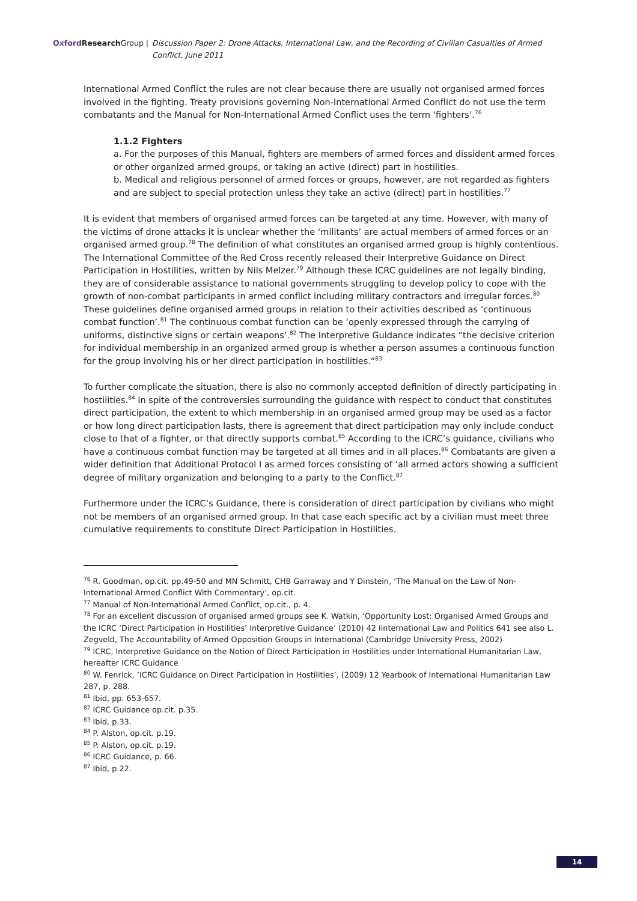Oxford Research Group | Discussion Paper 2: Drone Attacks, International Law, and the Recording of Civilian Casualties of Armed Conflict, June 2011
International Armed Conflict the rules are not clear because there are usually not organised armed forces involved in the fighting. Treaty provisions governing Non-International Armed Conflict do not use the term combatants and the Manual for Non-International Armed Conflict uses the term ‘fighters’.<sup>76</sup>
1.1.2 Fighters
a. For the purposes of this Manual, fighters are members of armed forces and dissident armed forces or other organized armed groups, or taking an active (direct) part in hostilities.
b. Medical and religious personnel of armed forces or groups, however, are not regarded as fighters and are subject to special protection unless they take an active (direct) part in hostilities.<sup>77</sup>
It is evident that members of organised armed forces can be targeted at any time. However, with many of the victims of drone attacks it is unclear whether the ‘militants’ are actual members of armed forces or an organised armed group.<sup>78</sup> The definition of what constitutes an organised armed group is highly contentious. The International Committee of the Red Cross recently released their Interpretive Guidance on Direct Participation in Hostilities, written by Nils Melzer.<sup>79</sup> Although these ICRC guidelines are not legally binding, they are of considerable assistance to national governments struggling to develop policy to cope with the growth of non-combat participants in armed conflict including military contractors and irregular forces.<sup>80</sup> These guidelines define organised armed groups in relation to their activities described as ‘continuous combat function’.<sup>81</sup> The continuous combat function can be ‘openly expressed through the carrying of uniforms, distinctive signs or certain weapons’.<sup>82</sup> The Interpretive Guidance indicates “the decisive criterion for individual membership in an organized armed group is whether a person assumes a continuous function for the group involving his or her direct participation in hostilities.”<sup>83</sup>
To further complicate the situation, there is also no commonly accepted definition of directly participating in hostilities.<sup>84</sup> In spite of the controversies surrounding the guidance with respect to conduct that constitutes direct participation, the extent to which membership in an organised armed group may be used as a factor or how long direct participation lasts, there is agreement that direct participation may only include conduct close to that of a fighter, or that directly supports combat.<sup>85</sup> According to the ICRC’s guidance, civilians who have a continuous combat function may be targeted at all times and in all places.<sup>86</sup> Combatants are given a wider definition that Additional Protocol I as armed forces consisting of ‘all armed actors showing a sufficient degree of military organization and belonging to a party to the Conflict.<sup>87</sup>
Furthermore under the ICRC’s Guidance, there is consideration of direct participation by civilians who might not be members of an organised armed group. In that case each specific act by a civilian must meet three cumulative requirements to constitute Direct Participation in Hostilities.
<sup>76</sup> R. Goodman, op.cit. pp.49-50 and MN Schmitt, CHB Garraway and Y Dinstein, ‘The Manual on the Law of Non-International Armed Conflict With Commentary’, op.cit.
<sup>77</sup> Manual of Non-International Armed Conflict, op.cit., p. 4.
<sup>78</sup> For an excellent discussion of organised armed groups see K. Watkin, ‘Opportunity Lost: Organised Armed Groups and the ICRC ‘Direct Participation in Hostilities’ Interpretive Guidance’ (2010) 42 Iinternational Law and Politics 641 see also L. Zegveld, The Accountability of Armed Opposition Groups in International (Cambridge University Press, 2002)
<sup>79</sup> ICRC, Interpretive Guidance on the Notion of Direct Participation in Hostilities under International Humanitarian Law, hereafter ICRC Guidance
<sup>80</sup> W. Fenrick, ‘ICRC Guidance on Direct Participation in Hostilities’, (2009) 12 Yearbook of International Humanitarian Law 287, p. 288.
<sup>81</sup> Ibid, pp. 653-657.
<sup>82</sup> ICRC Guidance op.cit. p.35.
<sup>83</sup> Ibid, p.33.
<sup>84</sup> P. Alston, op.cit. p.19.
<sup>85</sup> P. Alston, op.cit. p.19.
<sup>86</sup> ICRC Guidance, p. 66.
<sup>87</sup> Ibid, p.22.
14